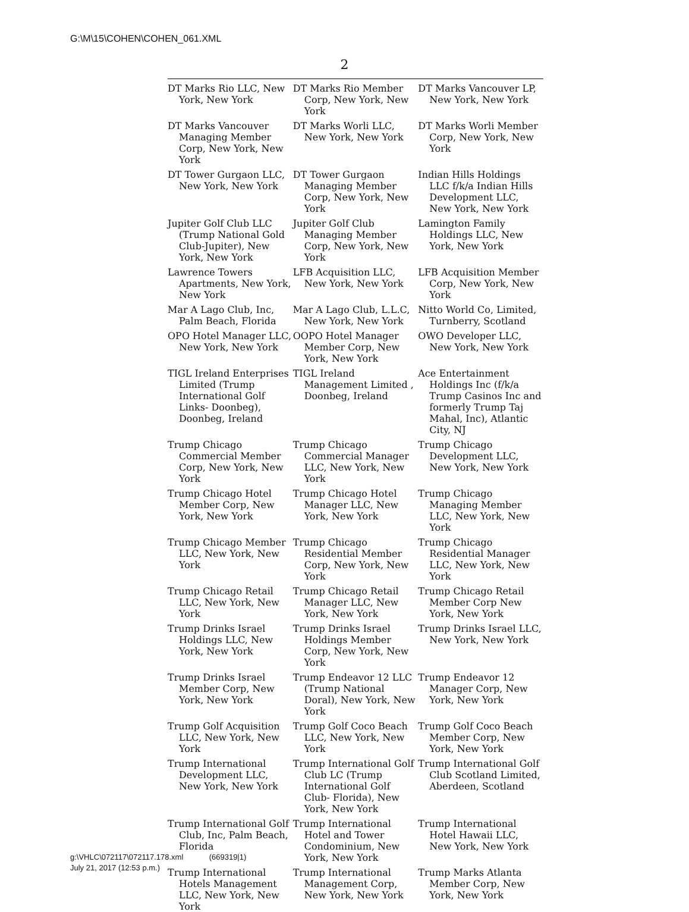G:\M\15\COHEN\COHEN_061.XML
2
| DT Marks Rio LLC, New York, New York | DT Marks Rio Member Corp, New York, New York | DT Marks Vancouver LP, New York, New York |
| DT Marks Vancouver Managing Member Corp, New York, New York | DT Marks Worli LLC, New York, New York | DT Marks Worli Member Corp, New York, New York |
| DT Tower Gurgaon LLC, New York, New York | DT Tower Gurgaon Managing Member Corp, New York, New York | Indian Hills Holdings LLC f/k/a Indian Hills Development LLC, New York, New York |
| Jupiter Golf Club LLC (Trump National Gold Club-Jupiter), New York, New York | Jupiter Golf Club Managing Member Corp, New York, New York | Lamington Family Holdings LLC, New York, New York |
| Lawrence Towers Apartments, New York, New York | LFB Acquisition LLC, New York, New York | LFB Acquisition Member Corp, New York, New York |
| Mar A Lago Club, Inc, Palm Beach, Florida | Mar A Lago Club, L.L.C, New York, New York | Nitto World Co, Limited, Turnberry, Scotland |
| OPO Hotel Manager LLC, New York, New York | OOPO Hotel Manager Member Corp, New York, New York | OWO Developer LLC, New York, New York |
| TIGL Ireland Enterprises Limited (Trump International Golf Links- Doonbeg), Doonbeg, Ireland | TIGL Ireland Management Limited , Doonbeg, Ireland | Ace Entertainment Holdings Inc (f/k/a Trump Casinos Inc and formerly Trump Taj Mahal, Inc), Atlantic City, NJ |
| Trump Chicago Commercial Member Corp, New York, New York | Trump Chicago Commercial Manager LLC, New York, New York | Trump Chicago Development LLC, New York, New York |
| Trump Chicago Hotel Member Corp, New York, New York | Trump Chicago Hotel Manager LLC, New York, New York | Trump Chicago Managing Member LLC, New York, New York |
| Trump Chicago Member LLC, New York, New York | Trump Chicago Residential Member Corp, New York, New York | Trump Chicago Residential Manager LLC, New York, New York |
| Trump Chicago Retail LLC, New York, New York | Trump Chicago Retail Manager LLC, New York, New York | Trump Chicago Retail Member Corp New York, New York |
| Trump Drinks Israel Holdings LLC, New York, New York | Trump Drinks Israel Holdings Member Corp, New York, New York | Trump Drinks Israel LLC, New York, New York |
| Trump Drinks Israel Member Corp, New York, New York | Trump Endeavor 12 LLC (Trump National Doral), New York, New York | Trump Endeavor 12 Manager Corp, New York, New York |
| Trump Golf Acquisition LLC, New York, New York | Trump Golf Coco Beach LLC, New York, New York | Trump Golf Coco Beach Member Corp, New York, New York |
| Trump International Development LLC, New York, New York | Trump International Golf Club LC (Trump International Golf Club- Florida), New York, New York | Trump International Golf Club Scotland Limited, Aberdeen, Scotland |
| Trump International Golf Club, Inc, Palm Beach, Florida | Trump International Hotel and Tower Condominium, New York, New York | Trump International Hotel Hawaii LLC, New York, New York |
| Trump International Hotels Management LLC, New York, New York | Trump International Management Corp, New York, New York | Trump Marks Atlanta Member Corp, New York, New York |
g:\VHLC\072117\072117.178.xml (669319|1)
July 21, 2017 (12:53 p.m.)